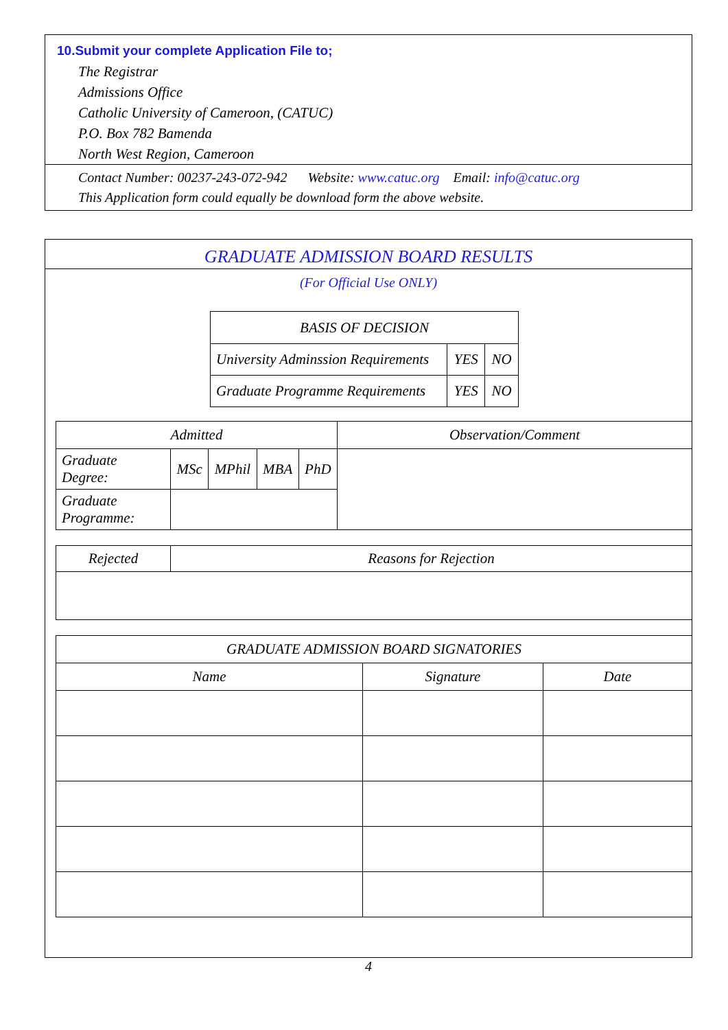10.Submit your complete Application File to;
The Registrar
Admissions Office
Catholic University of Cameroon, (CATUC)
P.O. Box 782 Bamenda
North West Region, Cameroon
Contact Number: 00237-243-072-942 Website: www.catuc.org Email: info@catuc.org
This Application form could equally be download form the above website.
GRADUATE ADMISSION BOARD RESULTS
(For Official Use ONLY)
| BASIS OF DECISION | | |
| --- | --- | --- |
| University Adminssion Requirements | YES | NO |
| Graduate Programme Requirements | YES | NO |
| Admitted | | | | | Observation/Comment |
| --- | --- | --- | --- | --- | --- |
| Graduate Degree: | MSc | MPhil | MBA | PhD | |
| Graduate Programme: | | | | | |
| Rejected | Reasons for Rejection |
| --- | --- |
| GRADUATE ADMISSION BOARD SIGNATORIES | | |
| --- | --- | --- |
| Name | Signature | Date |
4